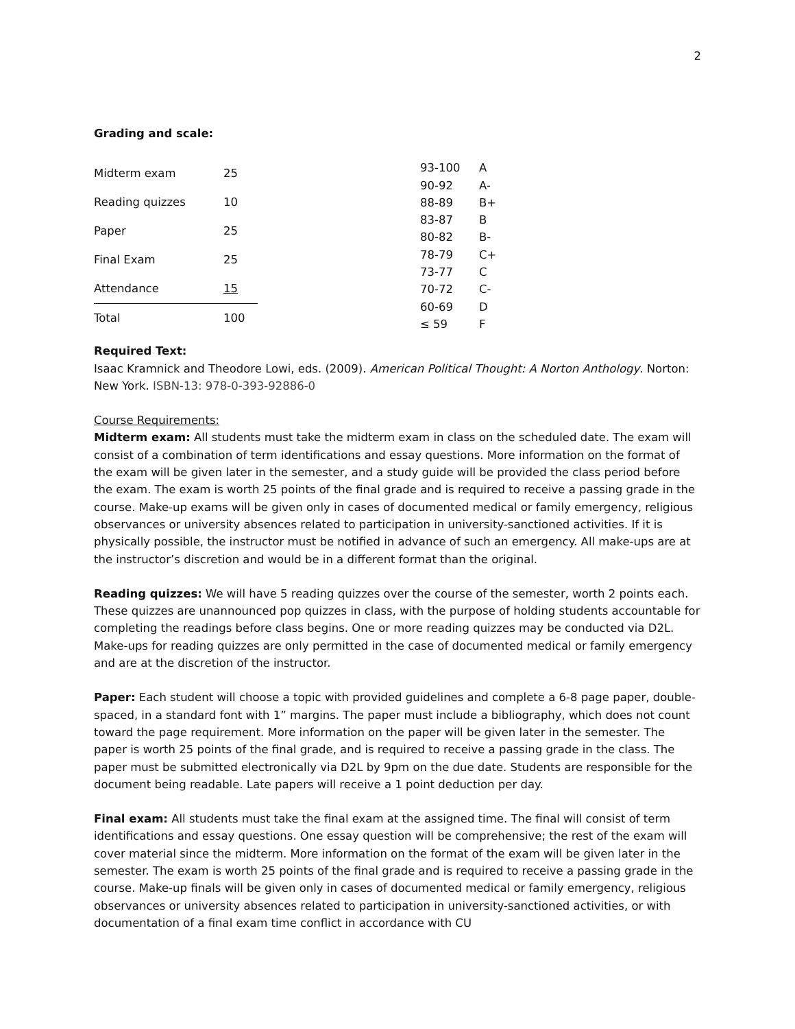2
Grading and scale:
| Midterm exam | 25 | |
| Reading quizzes | 10 | |
| Paper | 25 | |
| Final Exam | 25 | |
| Attendance | 15 | |
| Total | 100 | |
| 93-100 | A |
| 90-92 | A- |
| 88-89 | B+ |
| 83-87 | B |
| 80-82 | B- |
| 78-79 | C+ |
| 73-77 | C |
| 70-72 | C- |
| 60-69 | D |
| ≤ 59 | F |
Required Text:
Isaac Kramnick and Theodore Lowi, eds. (2009). American Political Thought: A Norton Anthology. Norton: New York. ISBN-13: 978-0-393-92886-0
Course Requirements:
Midterm exam: All students must take the midterm exam in class on the scheduled date. The exam will consist of a combination of term identifications and essay questions. More information on the format of the exam will be given later in the semester, and a study guide will be provided the class period before the exam. The exam is worth 25 points of the final grade and is required to receive a passing grade in the course. Make-up exams will be given only in cases of documented medical or family emergency, religious observances or university absences related to participation in university-sanctioned activities. If it is physically possible, the instructor must be notified in advance of such an emergency. All make-ups are at the instructor’s discretion and would be in a different format than the original.
Reading quizzes: We will have 5 reading quizzes over the course of the semester, worth 2 points each. These quizzes are unannounced pop quizzes in class, with the purpose of holding students accountable for completing the readings before class begins. One or more reading quizzes may be conducted via D2L. Make-ups for reading quizzes are only permitted in the case of documented medical or family emergency and are at the discretion of the instructor.
Paper: Each student will choose a topic with provided guidelines and complete a 6-8 page paper, double-spaced, in a standard font with 1” margins. The paper must include a bibliography, which does not count toward the page requirement. More information on the paper will be given later in the semester. The paper is worth 25 points of the final grade, and is required to receive a passing grade in the class. The paper must be submitted electronically via D2L by 9pm on the due date. Students are responsible for the document being readable. Late papers will receive a 1 point deduction per day.
Final exam: All students must take the final exam at the assigned time. The final will consist of term identifications and essay questions. One essay question will be comprehensive; the rest of the exam will cover material since the midterm. More information on the format of the exam will be given later in the semester. The exam is worth 25 points of the final grade and is required to receive a passing grade in the course. Make-up finals will be given only in cases of documented medical or family emergency, religious observances or university absences related to participation in university-sanctioned activities, or with documentation of a final exam time conflict in accordance with CU